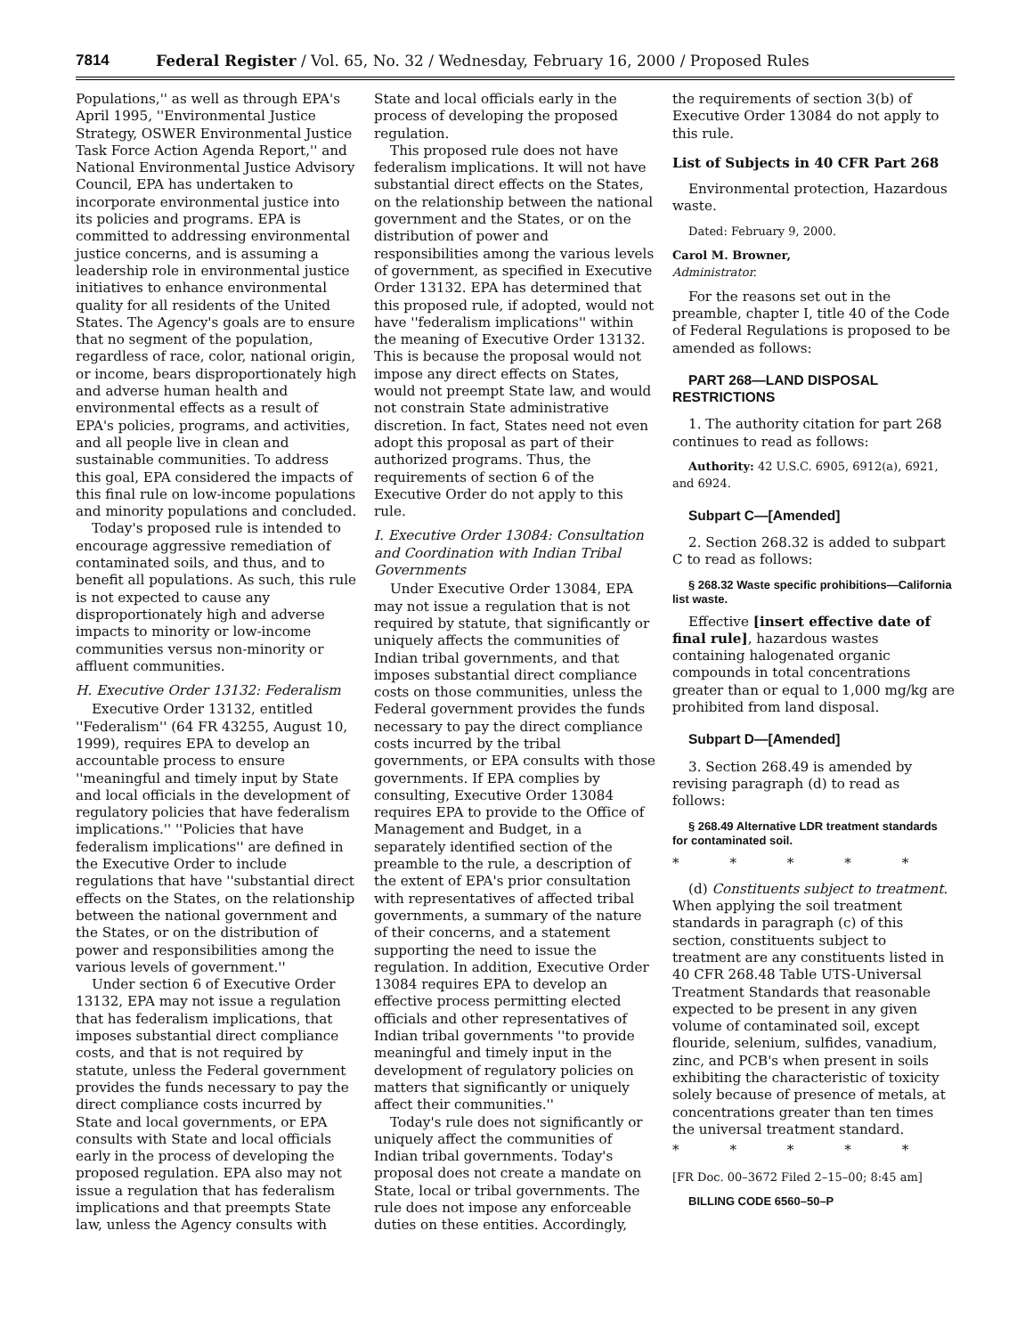7814 Federal Register / Vol. 65, No. 32 / Wednesday, February 16, 2000 / Proposed Rules
Populations,'' as well as through EPA's April 1995, ''Environmental Justice Strategy, OSWER Environmental Justice Task Force Action Agenda Report,'' and National Environmental Justice Advisory Council, EPA has undertaken to incorporate environmental justice into its policies and programs. EPA is committed to addressing environmental justice concerns, and is assuming a leadership role in environmental justice initiatives to enhance environmental quality for all residents of the United States. The Agency's goals are to ensure that no segment of the population, regardless of race, color, national origin, or income, bears disproportionately high and adverse human health and environmental effects as a result of EPA's policies, programs, and activities, and all people live in clean and sustainable communities. To address this goal, EPA considered the impacts of this final rule on low-income populations and minority populations and concluded.
Today's proposed rule is intended to encourage aggressive remediation of contaminated soils, and thus, and to benefit all populations. As such, this rule is not expected to cause any disproportionately high and adverse impacts to minority or low-income communities versus non-minority or affluent communities.
H. Executive Order 13132: Federalism
Executive Order 13132, entitled ''Federalism'' (64 FR 43255, August 10, 1999), requires EPA to develop an accountable process to ensure ''meaningful and timely input by State and local officials in the development of regulatory policies that have federalism implications.'' ''Policies that have federalism implications'' are defined in the Executive Order to include regulations that have ''substantial direct effects on the States, on the relationship between the national government and the States, or on the distribution of power and responsibilities among the various levels of government.''
Under section 6 of Executive Order 13132, EPA may not issue a regulation that has federalism implications, that imposes substantial direct compliance costs, and that is not required by statute, unless the Federal government provides the funds necessary to pay the direct compliance costs incurred by State and local governments, or EPA consults with State and local officials early in the process of developing the proposed regulation. EPA also may not issue a regulation that has federalism implications and that preempts State law, unless the Agency consults with
State and local officials early in the process of developing the proposed regulation.
This proposed rule does not have federalism implications. It will not have substantial direct effects on the States, on the relationship between the national government and the States, or on the distribution of power and responsibilities among the various levels of government, as specified in Executive Order 13132. EPA has determined that this proposed rule, if adopted, would not have ''federalism implications'' within the meaning of Executive Order 13132. This is because the proposal would not impose any direct effects on States, would not preempt State law, and would not constrain State administrative discretion. In fact, States need not even adopt this proposal as part of their authorized programs. Thus, the requirements of section 6 of the Executive Order do not apply to this rule.
I. Executive Order 13084: Consultation and Coordination with Indian Tribal Governments
Under Executive Order 13084, EPA may not issue a regulation that is not required by statute, that significantly or uniquely affects the communities of Indian tribal governments, and that imposes substantial direct compliance costs on those communities, unless the Federal government provides the funds necessary to pay the direct compliance costs incurred by the tribal governments, or EPA consults with those governments. If EPA complies by consulting, Executive Order 13084 requires EPA to provide to the Office of Management and Budget, in a separately identified section of the preamble to the rule, a description of the extent of EPA's prior consultation with representatives of affected tribal governments, a summary of the nature of their concerns, and a statement supporting the need to issue the regulation. In addition, Executive Order 13084 requires EPA to develop an effective process permitting elected officials and other representatives of Indian tribal governments ''to provide meaningful and timely input in the development of regulatory policies on matters that significantly or uniquely affect their communities.''
Today's rule does not significantly or uniquely affect the communities of Indian tribal governments. Today's proposal does not create a mandate on State, local or tribal governments. The rule does not impose any enforceable duties on these entities. Accordingly,
the requirements of section 3(b) of Executive Order 13084 do not apply to this rule.
List of Subjects in 40 CFR Part 268
Environmental protection, Hazardous waste.
Dated: February 9, 2000.
Carol M. Browner,
Administrator.
For the reasons set out in the preamble, chapter I, title 40 of the Code of Federal Regulations is proposed to be amended as follows:
PART 268—LAND DISPOSAL RESTRICTIONS
1. The authority citation for part 268 continues to read as follows:
Authority: 42 U.S.C. 6905, 6912(a), 6921, and 6924.
Subpart C—[Amended]
2. Section 268.32 is added to subpart C to read as follows:
§ 268.32 Waste specific prohibitions—California list waste.
Effective [insert effective date of final rule], hazardous wastes containing halogenated organic compounds in total concentrations greater than or equal to 1,000 mg/kg are prohibited from land disposal.
Subpart D—[Amended]
3. Section 268.49 is amended by revising paragraph (d) to read as follows:
§ 268.49 Alternative LDR treatment standards for contaminated soil.
* * * * *
(d) Constituents subject to treatment. When applying the soil treatment standards in paragraph (c) of this section, constituents subject to treatment are any constituents listed in 40 CFR 268.48 Table UTS-Universal Treatment Standards that reasonable expected to be present in any given volume of contaminated soil, except flouride, selenium, sulfides, vanadium, zinc, and PCB's when present in soils exhibiting the characteristic of toxicity solely because of presence of metals, at concentrations greater than ten times the universal treatment standard.
* * * * *
[FR Doc. 00–3672 Filed 2–15–00; 8:45 am]
BILLING CODE 6560–50–P